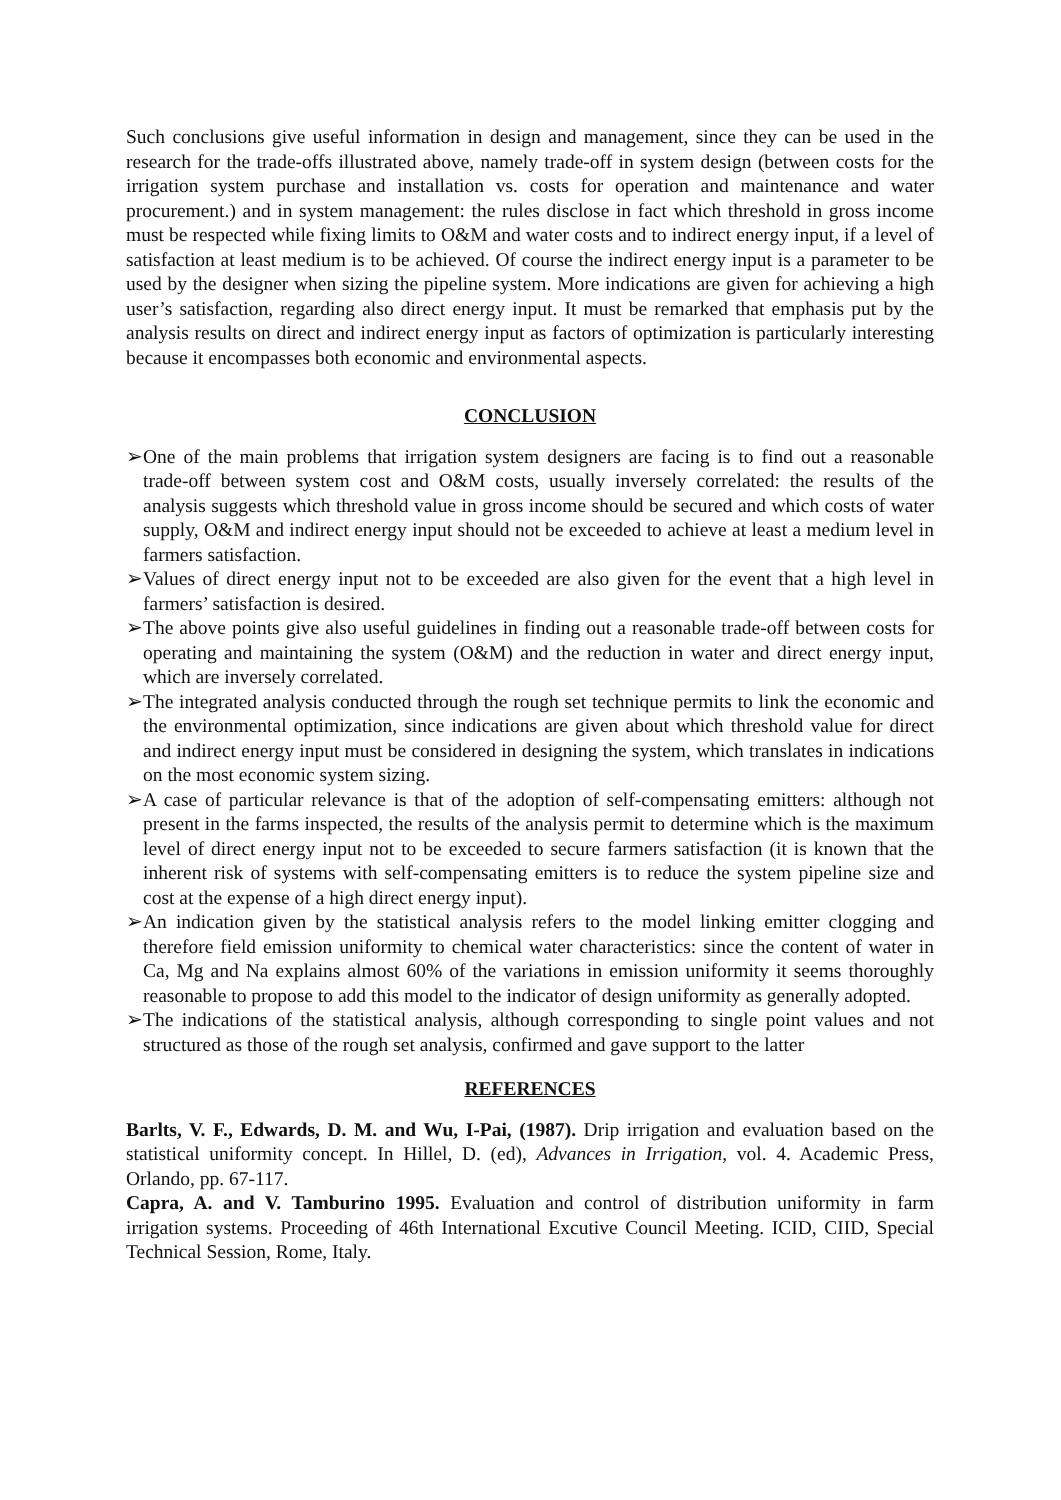Such conclusions give useful information in design and management, since they can be used in the research for the trade-offs illustrated above, namely trade-off in system design (between costs for the irrigation system purchase and installation vs. costs for operation and maintenance and water procurement.) and in system management: the rules disclose in fact which threshold in gross income must be respected while fixing limits to O&M and water costs and to indirect energy input, if a level of satisfaction at least medium is to be achieved. Of course the indirect energy input is a parameter to be used by the designer when sizing the pipeline system. More indications are given for achieving a high user’s satisfaction, regarding also direct energy input. It must be remarked that emphasis put by the analysis results on direct and indirect energy input as factors of optimization is particularly interesting because it encompasses both economic and environmental aspects.
CONCLUSION
➢ One of the main problems that irrigation system designers are facing is to find out a reasonable trade-off between system cost and O&M costs, usually inversely correlated: the results of the analysis suggests which threshold value in gross income should be secured and which costs of water supply, O&M and indirect energy input should not be exceeded to achieve at least a medium level in farmers satisfaction.
➢ Values of direct energy input not to be exceeded are also given for the event that a high level in farmers’ satisfaction is desired.
➢ The above points give also useful guidelines in finding out a reasonable trade-off between costs for operating and maintaining the system (O&M) and the reduction in water and direct energy input, which are inversely correlated.
➢ The integrated analysis conducted through the rough set technique permits to link the economic and the environmental optimization, since indications are given about which threshold value for direct and indirect energy input must be considered in designing the system, which translates in indications on the most economic system sizing.
➢ A case of particular relevance is that of the adoption of self-compensating emitters: although not present in the farms inspected, the results of the analysis permit to determine which is the maximum level of direct energy input not to be exceeded to secure farmers satisfaction (it is known that the inherent risk of systems with self-compensating emitters is to reduce the system pipeline size and cost at the expense of a high direct energy input).
➢ An indication given by the statistical analysis refers to the model linking emitter clogging and therefore field emission uniformity to chemical water characteristics: since the content of water in Ca, Mg and Na explains almost 60% of the variations in emission uniformity it seems thoroughly reasonable to propose to add this model to the indicator of design uniformity as generally adopted.
➢ The indications of the statistical analysis, although corresponding to single point values and not structured as those of the rough set analysis, confirmed and gave support to the latter
REFERENCES
Barlts, V. F., Edwards, D. M. and Wu, I-Pai, (1987). Drip irrigation and evaluation based on the statistical uniformity concept. In Hillel, D. (ed), Advances in Irrigation, vol. 4. Academic Press, Orlando, pp. 67-117.
Capra, A. and V. Tamburino 1995. Evaluation and control of distribution uniformity in farm irrigation systems. Proceeding of 46th International Excutive Council Meeting. ICID, CIID, Special Technical Session, Rome, Italy.